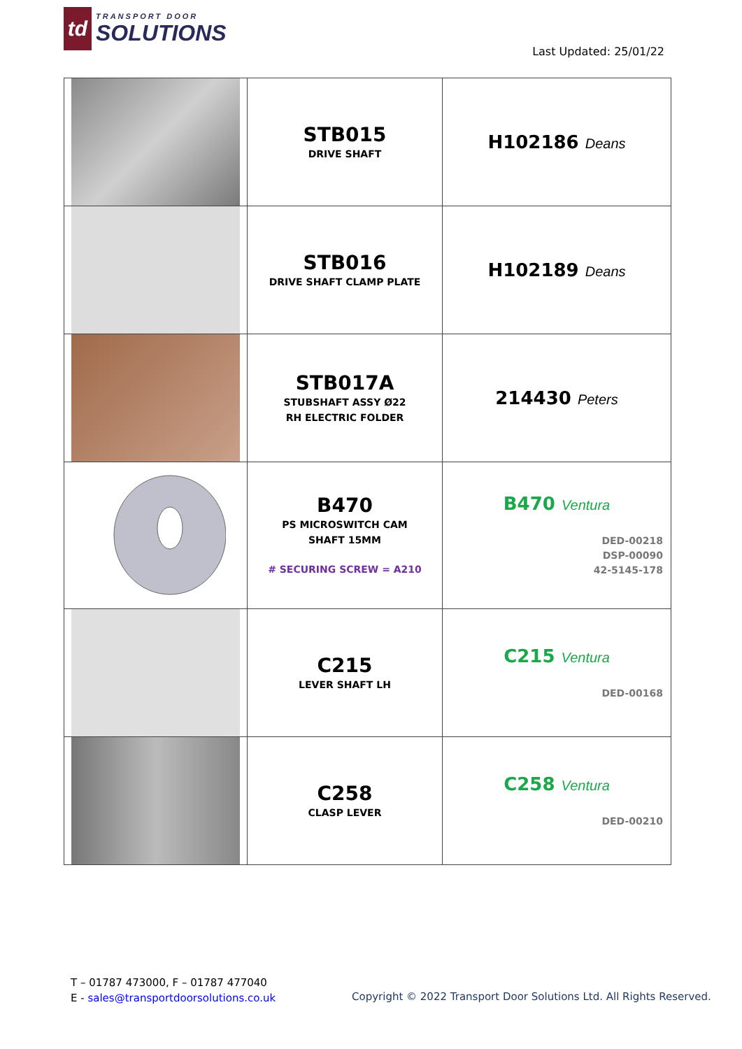td
TRANSPORT DOOR
SOLUTIONS
Last Updated: 25/01/22
| | STB015 DRIVE SHAFT | H102186 Deans |
| | STB016 DRIVE SHAFT CLAMP PLATE | H102189 Deans |
| | STB017A STUBSHAFT ASSY Ø22 RH ELECTRIC FOLDER | 214430 Peters |
| | B470 PS MICROSWITCH CAM SHAFT 15MM # SECURING SCREW = A210 | B470 Ventura DED-00218 DSP-00090 42-5145-178 |
| | C215 LEVER SHAFT LH | C215 Ventura DED-00168 |
| | C258 CLASP LEVER | C258 Ventura DED-00210 |
T – 01787 473000, F – 01787 477040
E - sales@transportdoorsolutions.co.uk
Copyright © 2022 Transport Door Solutions Ltd. All Rights Reserved.